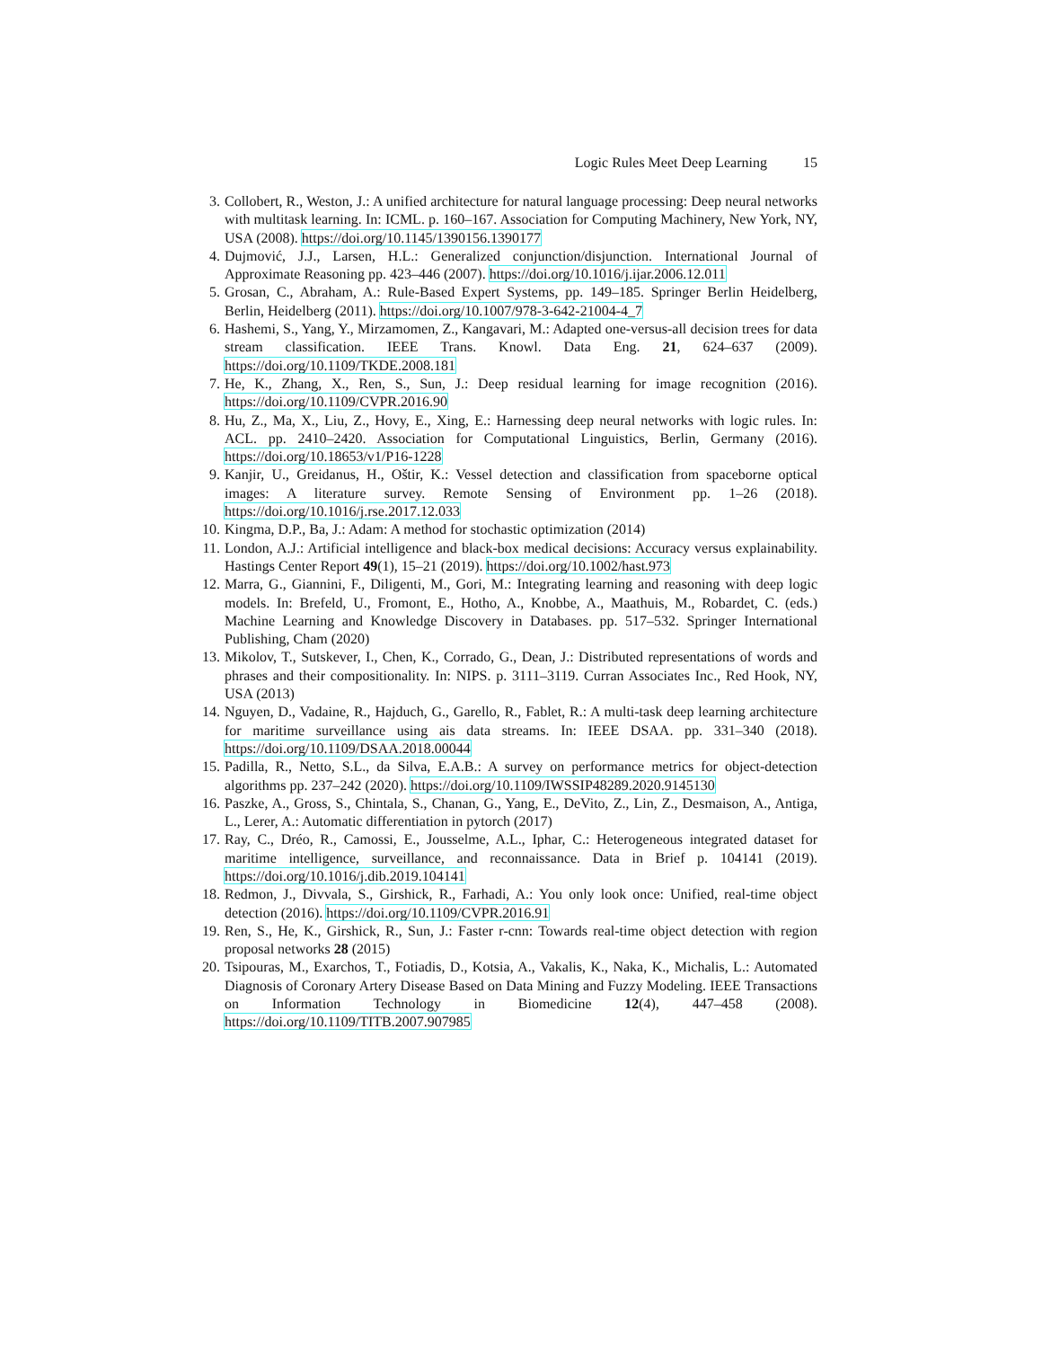Logic Rules Meet Deep Learning 15
3. Collobert, R., Weston, J.: A unified architecture for natural language processing: Deep neural networks with multitask learning. In: ICML. p. 160–167. Association for Computing Machinery, New York, NY, USA (2008). https://doi.org/10.1145/1390156.1390177
4. Dujmović, J.J., Larsen, H.L.: Generalized conjunction/disjunction. International Journal of Approximate Reasoning pp. 423–446 (2007). https://doi.org/10.1016/j.ijar.2006.12.011
5. Grosan, C., Abraham, A.: Rule-Based Expert Systems, pp. 149–185. Springer Berlin Heidelberg, Berlin, Heidelberg (2011). https://doi.org/10.1007/978-3-642-21004-4_7
6. Hashemi, S., Yang, Y., Mirzamomen, Z., Kangavari, M.: Adapted one-versus-all decision trees for data stream classification. IEEE Trans. Knowl. Data Eng. 21, 624–637 (2009). https://doi.org/10.1109/TKDE.2008.181
7. He, K., Zhang, X., Ren, S., Sun, J.: Deep residual learning for image recognition (2016). https://doi.org/10.1109/CVPR.2016.90
8. Hu, Z., Ma, X., Liu, Z., Hovy, E., Xing, E.: Harnessing deep neural networks with logic rules. In: ACL. pp. 2410–2420. Association for Computational Linguistics, Berlin, Germany (2016). https://doi.org/10.18653/v1/P16-1228
9. Kanjir, U., Greidanus, H., Oštir, K.: Vessel detection and classification from spaceborne optical images: A literature survey. Remote Sensing of Environment pp. 1–26 (2018). https://doi.org/10.1016/j.rse.2017.12.033
10. Kingma, D.P., Ba, J.: Adam: A method for stochastic optimization (2014)
11. London, A.J.: Artificial intelligence and black-box medical decisions: Accuracy versus explainability. Hastings Center Report 49(1), 15–21 (2019). https://doi.org/10.1002/hast.973
12. Marra, G., Giannini, F., Diligenti, M., Gori, M.: Integrating learning and reasoning with deep logic models. In: Brefeld, U., Fromont, E., Hotho, A., Knobbe, A., Maathuis, M., Robardet, C. (eds.) Machine Learning and Knowledge Discovery in Databases. pp. 517–532. Springer International Publishing, Cham (2020)
13. Mikolov, T., Sutskever, I., Chen, K., Corrado, G., Dean, J.: Distributed representations of words and phrases and their compositionality. In: NIPS. p. 3111–3119. Curran Associates Inc., Red Hook, NY, USA (2013)
14. Nguyen, D., Vadaine, R., Hajduch, G., Garello, R., Fablet, R.: A multi-task deep learning architecture for maritime surveillance using ais data streams. In: IEEE DSAA. pp. 331–340 (2018). https://doi.org/10.1109/DSAA.2018.00044
15. Padilla, R., Netto, S.L., da Silva, E.A.B.: A survey on performance metrics for object-detection algorithms pp. 237–242 (2020). https://doi.org/10.1109/IWSSIP48289.2020.9145130
16. Paszke, A., Gross, S., Chintala, S., Chanan, G., Yang, E., DeVito, Z., Lin, Z., Desmaison, A., Antiga, L., Lerer, A.: Automatic differentiation in pytorch (2017)
17. Ray, C., Dréo, R., Camossi, E., Jousselme, A.L., Iphar, C.: Heterogeneous integrated dataset for maritime intelligence, surveillance, and reconnaissance. Data in Brief p. 104141 (2019). https://doi.org/10.1016/j.dib.2019.104141
18. Redmon, J., Divvala, S., Girshick, R., Farhadi, A.: You only look once: Unified, real-time object detection (2016). https://doi.org/10.1109/CVPR.2016.91
19. Ren, S., He, K., Girshick, R., Sun, J.: Faster r-cnn: Towards real-time object detection with region proposal networks 28 (2015)
20. Tsipouras, M., Exarchos, T., Fotiadis, D., Kotsia, A., Vakalis, K., Naka, K., Michalis, L.: Automated Diagnosis of Coronary Artery Disease Based on Data Mining and Fuzzy Modeling. IEEE Transactions on Information Technology in Biomedicine 12(4), 447–458 (2008). https://doi.org/10.1109/TITB.2007.907985